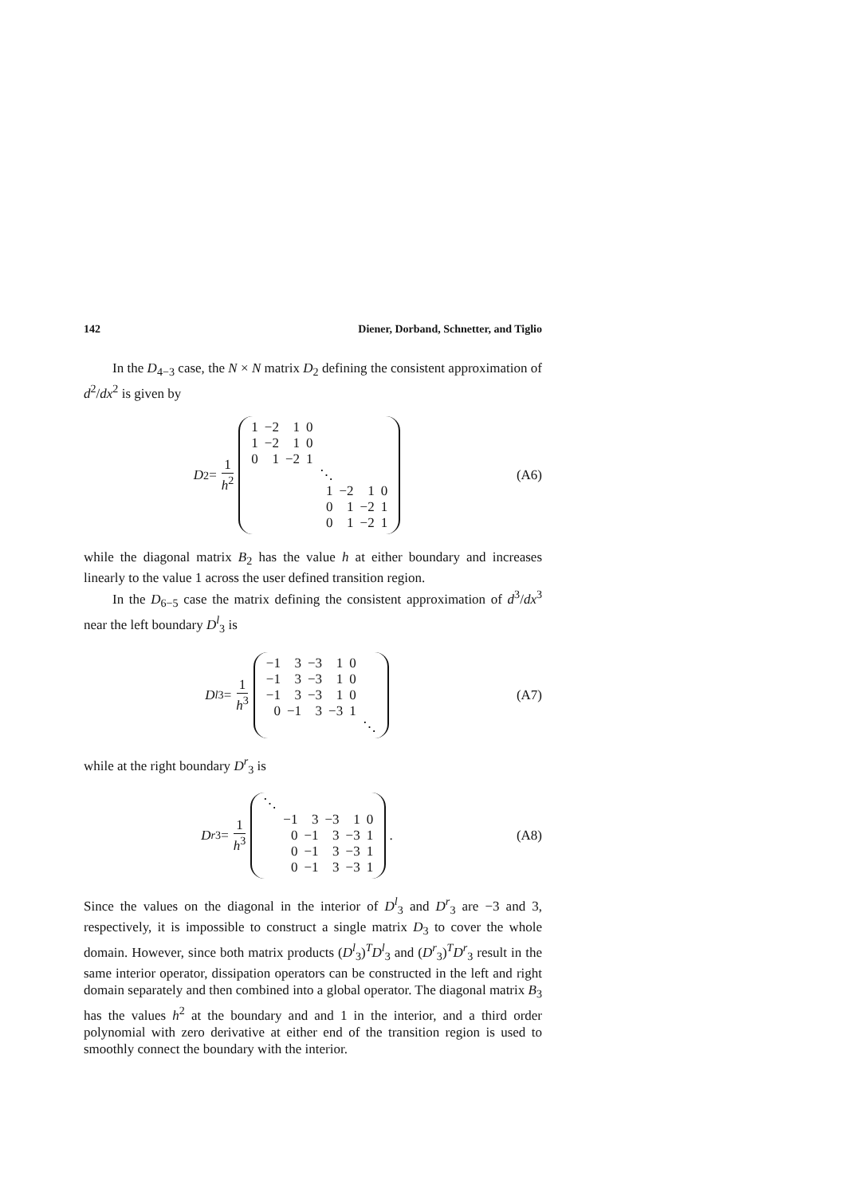142 Diener, Dorband, Schnetter, and Tiglio
In the D<sub>4−3</sub> case, the N × N matrix D<sub>2</sub> defining the consistent approximation of d<sup>2</sup>/dx<sup>2</sup> is given by
D<sub>2</sub> = 1 h<sup>2</sup>
| 1 | −2 | 1 | 0 | | | | |
| 1 | −2 | 1 | 0 | | | | |
| 0 | 1 | −2 | 1 | | | | |
| | | | | ⋱ | | | |
| | | | | 1 | −2 | 1 | 0 |
| | | | | 0 | 1 | −2 | 1 |
| | | | | 0 | 1 | −2 | 1 |
(A6)
while the diagonal matrix B<sub>2</sub> has the value h at either boundary and increases linearly to the value 1 across the user defined transition region.
In the D<sub>6−5</sub> case the matrix defining the consistent approximation of d<sup>3</sup>/dx<sup>3</sup> near the left boundary D<sup>l</sup><sub>3</sub> is
D<sup>l</sup><sub>3</sub> = 1 h<sup>3</sup>
| −1 | 3 | −3 | 1 | 0 | |
| −1 | 3 | −3 | 1 | 0 | |
| −1 | 3 | −3 | 1 | 0 | |
| 0 | −1 | 3 | −3 | 1 | |
| | | | | | ⋱ |
(A7)
while at the right boundary D<sup>r</sup><sub>3</sub> is
D<sup>r</sup><sub>3</sub> = 1 h<sup>3</sup>
| ⋱ | | | | | |
| | −1 | 3 | −3 | 1 | 0 |
| | 0 | −1 | 3 | −3 | 1 |
| | 0 | −1 | 3 | −3 | 1 |
| | 0 | −1 | 3 | −3 | 1 |
.
(A8)
Since the values on the diagonal in the interior of D<sup>l</sup><sub>3</sub> and D<sup>r</sup><sub>3</sub> are −3 and 3, respectively, it is impossible to construct a single matrix D<sub>3</sub> to cover the whole domain. However, since both matrix products (D<sup>l</sup><sub>3</sub>)<sup>T</sup>D<sup>l</sup><sub>3</sub> and (D<sup>r</sup><sub>3</sub>)<sup>T</sup>D<sup>r</sup><sub>3</sub> result in the same interior operator, dissipation operators can be constructed in the left and right domain separately and then combined into a global operator. The diagonal matrix B<sub>3</sub> has the values h<sup>2</sup> at the boundary and and 1 in the interior, and a third order polynomial with zero derivative at either end of the transition region is used to smoothly connect the boundary with the interior.